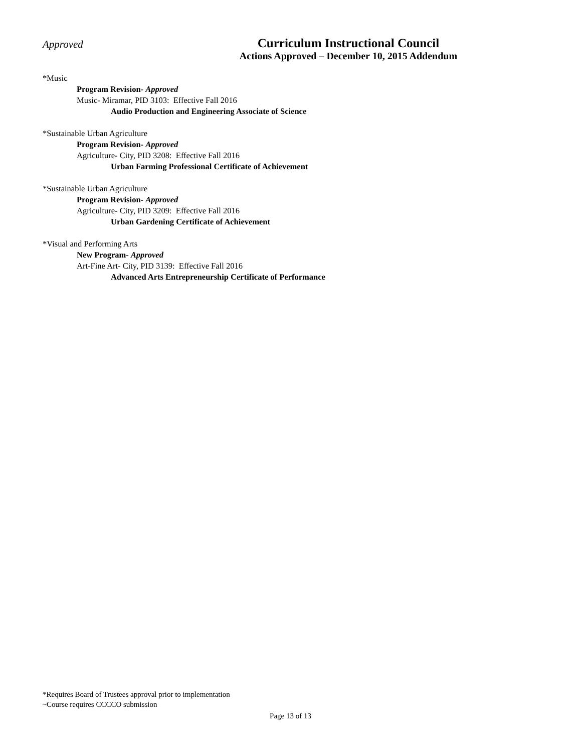Approved
Curriculum Instructional Council
Actions Approved – December 10, 2015 Addendum
*Music
Program Revision- Approved
Music- Miramar, PID 3103: Effective Fall 2016
Audio Production and Engineering Associate of Science
*Sustainable Urban Agriculture
Program Revision- Approved
Agriculture- City, PID 3208: Effective Fall 2016
Urban Farming Professional Certificate of Achievement
*Sustainable Urban Agriculture
Program Revision- Approved
Agriculture- City, PID 3209: Effective Fall 2016
Urban Gardening Certificate of Achievement
*Visual and Performing Arts
New Program- Approved
Art-Fine Art- City, PID 3139: Effective Fall 2016
Advanced Arts Entrepreneurship Certificate of Performance
*Requires Board of Trustees approval prior to implementation
~Course requires CCCCO submission
Page 13 of 13